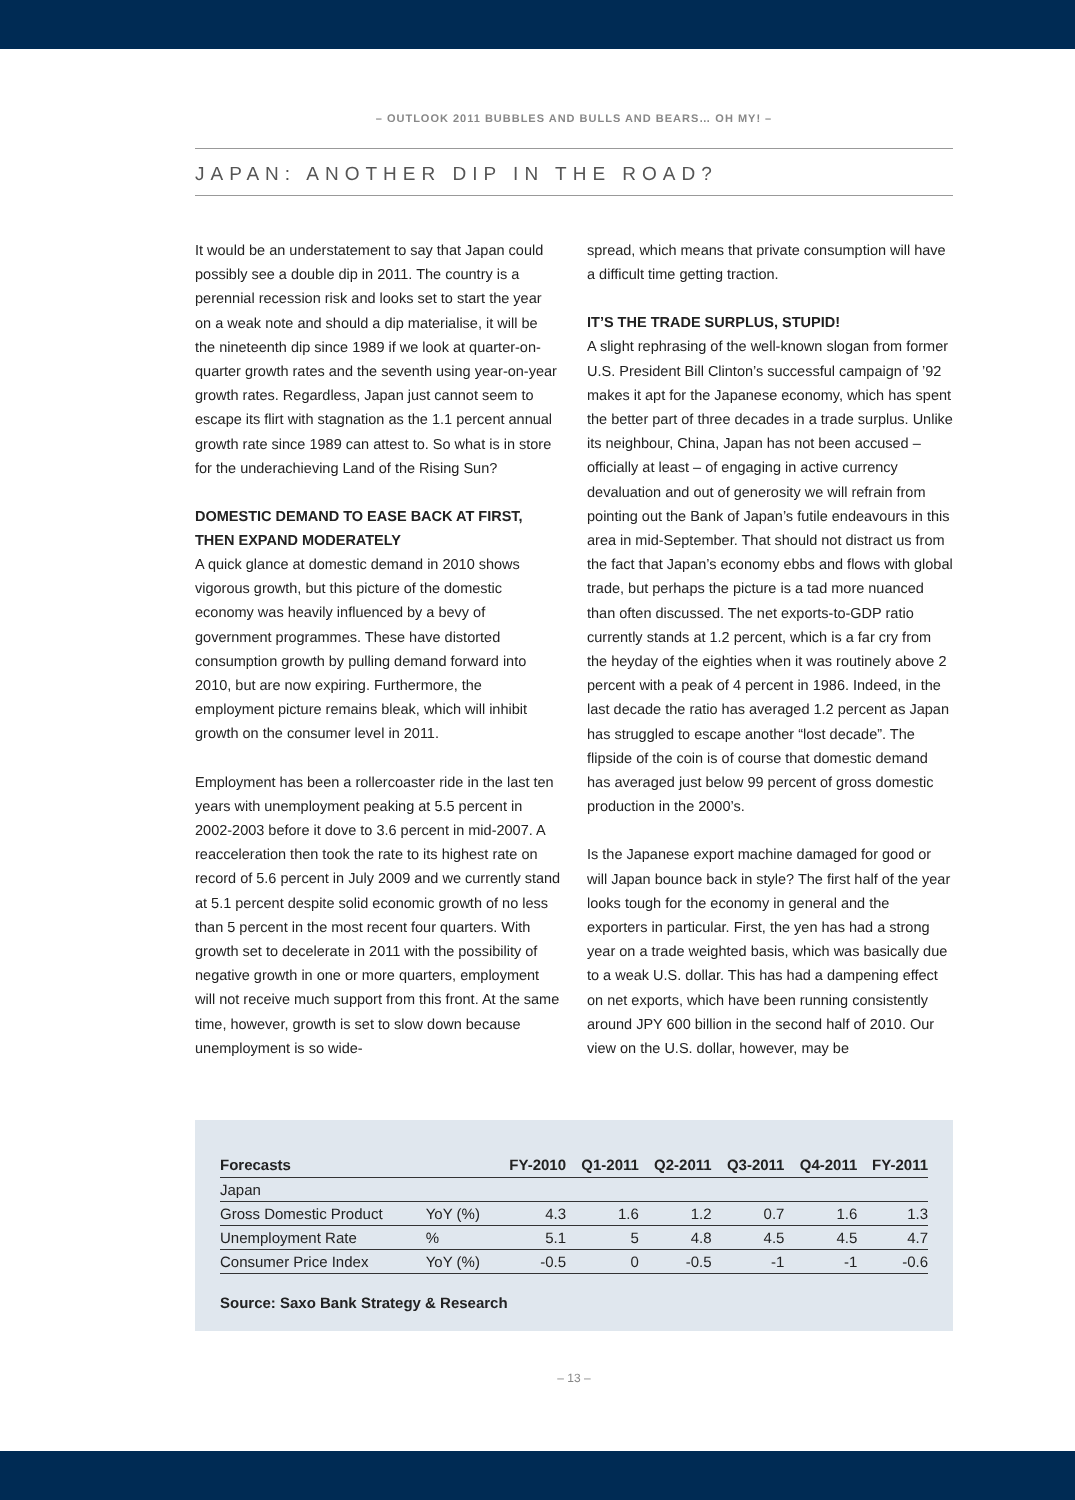– OUTLOOK 2011 BUBBLES AND BULLS AND BEARS… OH MY! –
JAPAN: ANOTHER DIP IN THE ROAD?
It would be an understatement to say that Japan could possibly see a double dip in 2011. The country is a perennial recession risk and looks set to start the year on a weak note and should a dip materialise, it will be the nineteenth dip since 1989 if we look at quarter-on-quarter growth rates and the seventh using year-on-year growth rates. Regardless, Japan just cannot seem to escape its flirt with stagnation as the 1.1 percent annual growth rate since 1989 can attest to. So what is in store for the underachieving Land of the Rising Sun?
DOMESTIC DEMAND TO EASE BACK AT FIRST, THEN EXPAND MODERATELY
A quick glance at domestic demand in 2010 shows vigorous growth, but this picture of the domestic economy was heavily influenced by a bevy of government programmes. These have distorted consumption growth by pulling demand forward into 2010, but are now expiring. Furthermore, the employment picture remains bleak, which will inhibit growth on the consumer level in 2011.
Employment has been a rollercoaster ride in the last ten years with unemployment peaking at 5.5 percent in 2002-2003 before it dove to 3.6 percent in mid-2007. A reacceleration then took the rate to its highest rate on record of 5.6 percent in July 2009 and we currently stand at 5.1 percent despite solid economic growth of no less than 5 percent in the most recent four quarters. With growth set to decelerate in 2011 with the possibility of negative growth in one or more quarters, employment will not receive much support from this front. At the same time, however, growth is set to slow down because unemployment is so wide-
spread, which means that private consumption will have a difficult time getting traction.
IT’S THE TRADE SURPLUS, STUPID!
A slight rephrasing of the well-known slogan from former U.S. President Bill Clinton’s successful campaign of ’92 makes it apt for the Japanese economy, which has spent the better part of three decades in a trade surplus. Unlike its neighbour, China, Japan has not been accused – officially at least – of engaging in active currency devaluation and out of generosity we will refrain from pointing out the Bank of Japan’s futile endeavours in this area in mid-September. That should not distract us from the fact that Japan’s economy ebbs and flows with global trade, but perhaps the picture is a tad more nuanced than often discussed. The net exports-to-GDP ratio currently stands at 1.2 percent, which is a far cry from the heyday of the eighties when it was routinely above 2 percent with a peak of 4 percent in 1986. Indeed, in the last decade the ratio has averaged 1.2 percent as Japan has struggled to escape another “lost decade”. The flipside of the coin is of course that domestic demand has averaged just below 99 percent of gross domestic production in the 2000’s.
Is the Japanese export machine damaged for good or will Japan bounce back in style? The first half of the year looks tough for the economy in general and the exporters in particular. First, the yen has had a strong year on a trade weighted basis, which was basically due to a weak U.S. dollar. This has had a dampening effect on net exports, which have been running consistently around JPY 600 billion in the second half of 2010. Our view on the U.S. dollar, however, may be
| Forecasts | | FY-2010 | Q1-2011 | Q2-2011 | Q3-2011 | Q4-2011 | FY-2011 |
| --- | --- | --- | --- | --- | --- | --- | --- |
| Japan | | | | | | | |
| Gross Domestic Product | YoY (%) | 4.3 | 1.6 | 1.2 | 0.7 | 1.6 | 1.3 |
| Unemployment Rate | % | 5.1 | 5 | 4.8 | 4.5 | 4.5 | 4.7 |
| Consumer Price Index | YoY (%) | -0.5 | 0 | -0.5 | -1 | -1 | -0.6 |
Source: Saxo Bank Strategy & Research
– 13 –